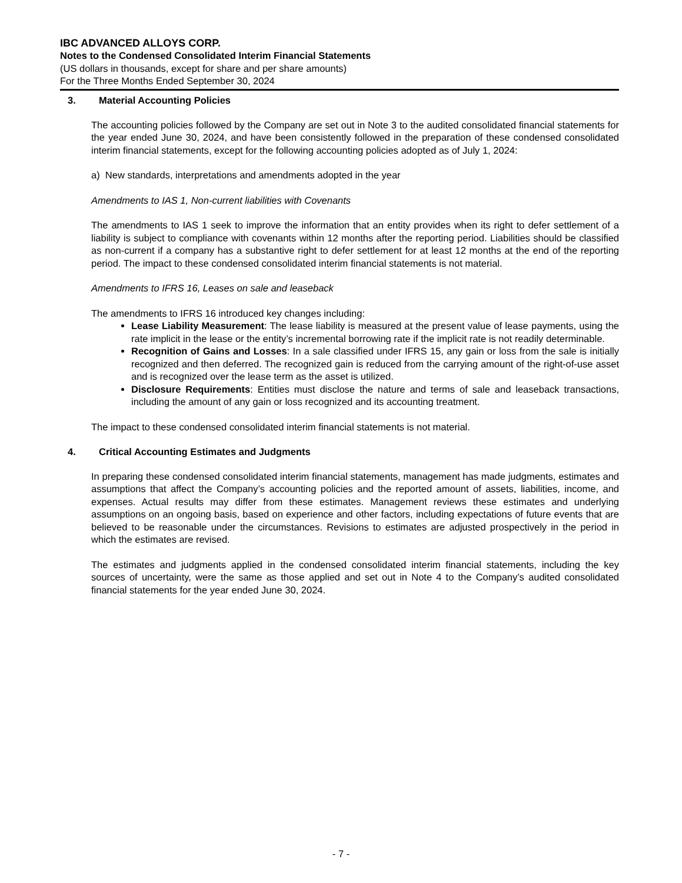IBC ADVANCED ALLOYS CORP.
Notes to the Condensed Consolidated Interim Financial Statements
(US dollars in thousands, except for share and per share amounts)
For the Three Months Ended September 30, 2024
3. Material Accounting Policies
The accounting policies followed by the Company are set out in Note 3 to the audited consolidated financial statements for the year ended June 30, 2024, and have been consistently followed in the preparation of these condensed consolidated interim financial statements, except for the following accounting policies adopted as of July 1, 2024:
a) New standards, interpretations and amendments adopted in the year
Amendments to IAS 1, Non-current liabilities with Covenants
The amendments to IAS 1 seek to improve the information that an entity provides when its right to defer settlement of a liability is subject to compliance with covenants within 12 months after the reporting period. Liabilities should be classified as non-current if a company has a substantive right to defer settlement for at least 12 months at the end of the reporting period. The impact to these condensed consolidated interim financial statements is not material.
Amendments to IFRS 16, Leases on sale and leaseback
The amendments to IFRS 16 introduced key changes including:
Lease Liability Measurement: The lease liability is measured at the present value of lease payments, using the rate implicit in the lease or the entity’s incremental borrowing rate if the implicit rate is not readily determinable.
Recognition of Gains and Losses: In a sale classified under IFRS 15, any gain or loss from the sale is initially recognized and then deferred. The recognized gain is reduced from the carrying amount of the right-of-use asset and is recognized over the lease term as the asset is utilized.
Disclosure Requirements: Entities must disclose the nature and terms of sale and leaseback transactions, including the amount of any gain or loss recognized and its accounting treatment.
The impact to these condensed consolidated interim financial statements is not material.
4. Critical Accounting Estimates and Judgments
In preparing these condensed consolidated interim financial statements, management has made judgments, estimates and assumptions that affect the Company’s accounting policies and the reported amount of assets, liabilities, income, and expenses. Actual results may differ from these estimates. Management reviews these estimates and underlying assumptions on an ongoing basis, based on experience and other factors, including expectations of future events that are believed to be reasonable under the circumstances. Revisions to estimates are adjusted prospectively in the period in which the estimates are revised.
The estimates and judgments applied in the condensed consolidated interim financial statements, including the key sources of uncertainty, were the same as those applied and set out in Note 4 to the Company’s audited consolidated financial statements for the year ended June 30, 2024.
- 7 -